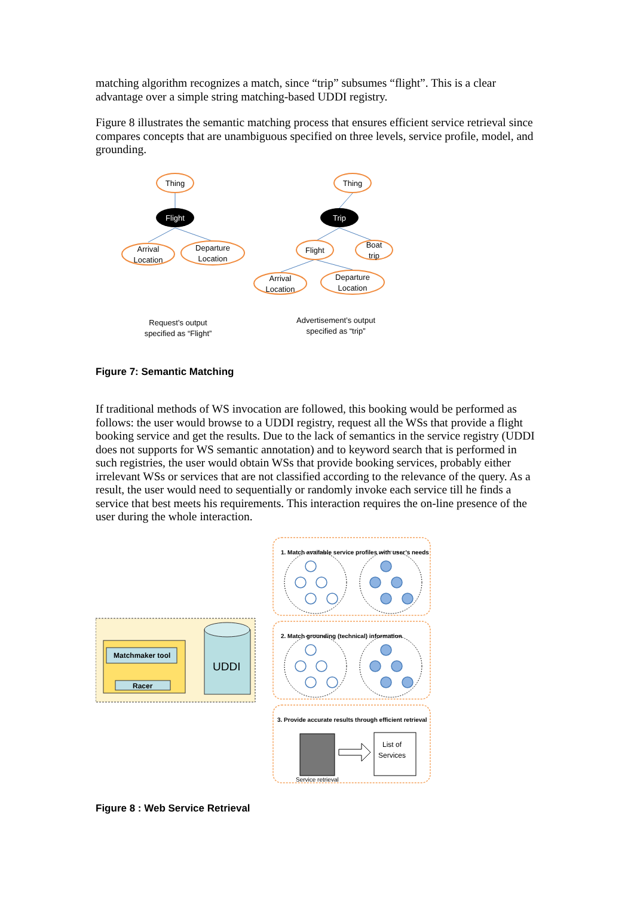matching algorithm recognizes a match, since “trip” subsumes “flight”. This is a clear advantage over a simple string matching-based UDDI registry.
Figure 8 illustrates the semantic matching process that ensures efficient service retrieval since compares concepts that are unambiguous specified on three levels, service profile, model, and grounding.
Thing
Flight
Arrival
Location
Departure
Location
Thing
Trip
Flight
Boat
trip
Arrival
Location
Departure
Location
Request’s output
specified as “Flight”
Advertisement’s output
specified as “trip”
Figure 7: Semantic Matching
If traditional methods of WS invocation are followed, this booking would be performed as follows: the user would browse to a UDDI registry, request all the WSs that provide a flight booking service and get the results. Due to the lack of semantics in the service registry (UDDI does not supports for WS semantic annotation) and to keyword search that is performed in such registries, the user would obtain WSs that provide booking services, probably either irrelevant WSs or services that are not classified according to the relevance of the query. As a result, the user would need to sequentially or randomly invoke each service till he finds a service that best meets his requirements. This interaction requires the on-line presence of the user during the whole interaction.
1. Match available service profiles with user’s needs
2. Match grounding (technical) information
3. Provide accurate results through efficient retrieval
Matchmaker tool
Racer
UDDI
List of
Services
Service retrieval
Figure 8 : Web Service Retrieval